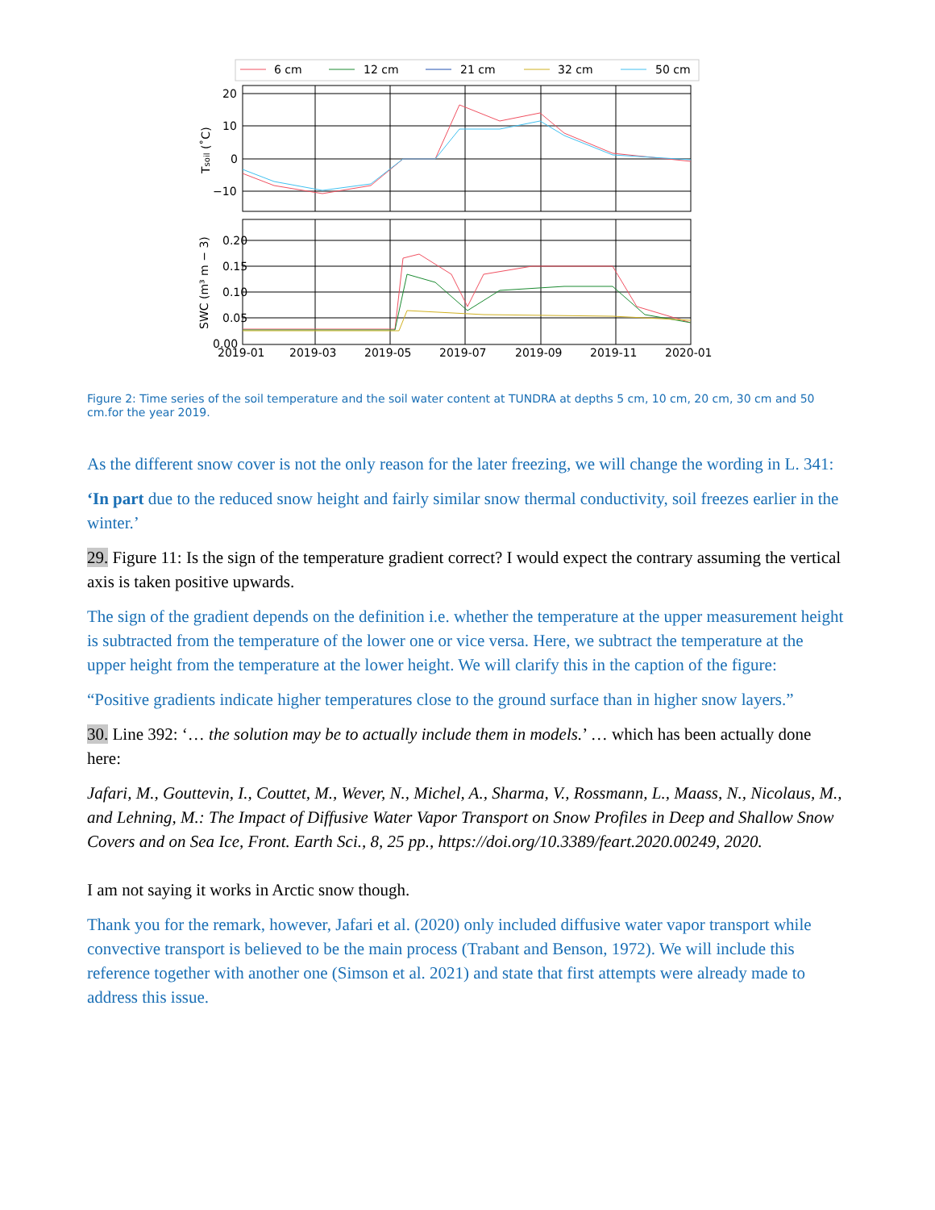6 cm
12 cm
21 cm
32 cm
50 cm
20
10
0
−10
Tsoil (˚C)
0.20
0.15
0.10
0.05
0.00
SWC (m³ m − 3)
2019-01
2019-03
2019-05
2019-07
2019-09
2019-11
2020-01
Figure 2: Time series of the soil temperature and the soil water content at TUNDRA at depths 5 cm, 10 cm, 20 cm, 30 cm and 50 cm.for the year 2019.
As the different snow cover is not the only reason for the later freezing, we will change the wording in L. 341:
‘In part due to the reduced snow height and fairly similar snow thermal conductivity, soil freezes earlier in the winter.’
29. Figure 11: Is the sign of the temperature gradient correct? I would expect the contrary assuming the vertical axis is taken positive upwards.
The sign of the gradient depends on the definition i.e. whether the temperature at the upper measurement height is subtracted from the temperature of the lower one or vice versa. Here, we subtract the temperature at the upper height from the temperature at the lower height. We will clarify this in the caption of the figure:
“Positive gradients indicate higher temperatures close to the ground surface than in higher snow layers.”
30. Line 392: ‘… the solution may be to actually include them in models.’ … which has been actually done here:
Jafari, M., Gouttevin, I., Couttet, M., Wever, N., Michel, A., Sharma, V., Rossmann, L., Maass, N., Nicolaus, M., and Lehning, M.: The Impact of Diffusive Water Vapor Transport on Snow Profiles in Deep and Shallow Snow Covers and on Sea Ice, Front. Earth Sci., 8, 25 pp., https://doi.org/10.3389/feart.2020.00249, 2020.
I am not saying it works in Arctic snow though.
Thank you for the remark, however, Jafari et al. (2020) only included diffusive water vapor transport while convective transport is believed to be the main process (Trabant and Benson, 1972). We will include this reference together with another one (Simson et al. 2021) and state that first attempts were already made to address this issue.